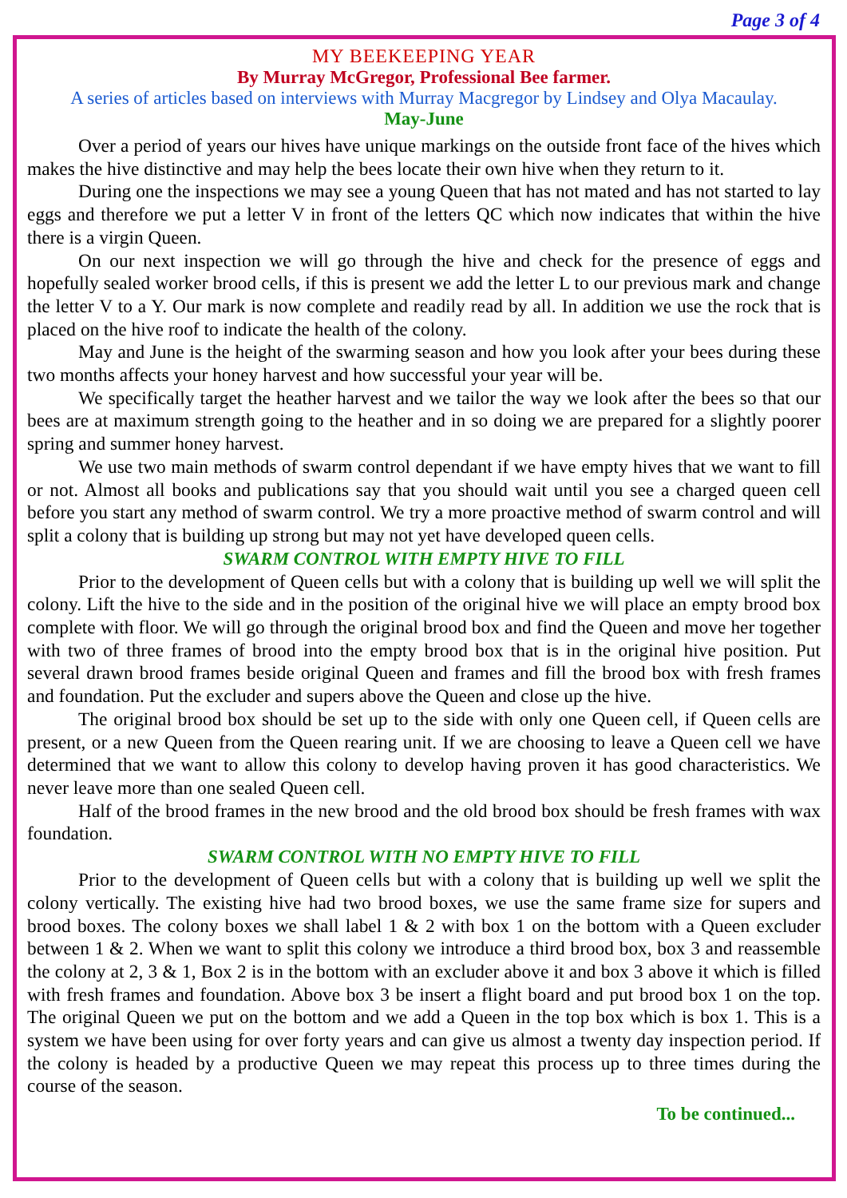Page 3 of 4
MY BEEKEEPING YEAR
By Murray McGregor, Professional Bee farmer.
A series of articles based on interviews with Murray Macgregor by Lindsey and Olya Macaulay.
May-June
Over a period of years our hives have unique markings on the outside front face of the hives which makes the hive distinctive and may help the bees locate their own hive when they return to it.
During one the inspections we may see a young Queen that has not mated and has not started to lay eggs and therefore we put a letter V in front of the letters QC which now indicates that within the hive there is a virgin Queen.
On our next inspection we will go through the hive and check for the presence of eggs and hopefully sealed worker brood cells, if this is present we add the letter L to our previous mark and change the letter V to a Y. Our mark is now complete and readily read by all. In addition we use the rock that is placed on the hive roof to indicate the health of the colony.
May and June is the height of the swarming season and how you look after your bees during these two months affects your honey harvest and how successful your year will be.
We specifically target the heather harvest and we tailor the way we look after the bees so that our bees are at maximum strength going to the heather and in so doing we are prepared for a slightly poorer spring and summer honey harvest.
We use two main methods of swarm control dependant if we have empty hives that we want to fill or not. Almost all books and publications say that you should wait until you see a charged queen cell before you start any method of swarm control. We try a more proactive method of swarm control and will split a colony that is building up strong but may not yet have developed queen cells.
SWARM CONTROL WITH EMPTY HIVE TO FILL
Prior to the development of Queen cells but with a colony that is building up well we will split the colony. Lift the hive to the side and in the position of the original hive we will place an empty brood box complete with floor. We will go through the original brood box and find the Queen and move her together with two of three frames of brood into the empty brood box that is in the original hive position. Put several drawn brood frames beside original Queen and frames and fill the brood box with fresh frames and foundation. Put the excluder and supers above the Queen and close up the hive.
The original brood box should be set up to the side with only one Queen cell, if Queen cells are present, or a new Queen from the Queen rearing unit. If we are choosing to leave a Queen cell we have determined that we want to allow this colony to develop having proven it has good characteristics. We never leave more than one sealed Queen cell.
Half of the brood frames in the new brood and the old brood box should be fresh frames with wax foundation.
SWARM CONTROL WITH NO EMPTY HIVE TO FILL
Prior to the development of Queen cells but with a colony that is building up well we split the colony vertically. The existing hive had two brood boxes, we use the same frame size for supers and brood boxes. The colony boxes we shall label 1 & 2 with box 1 on the bottom with a Queen excluder between 1 & 2. When we want to split this colony we introduce a third brood box, box 3 and reassemble the colony at 2, 3 & 1, Box 2 is in the bottom with an excluder above it and box 3 above it which is filled with fresh frames and foundation. Above box 3 be insert a flight board and put brood box 1 on the top. The original Queen we put on the bottom and we add a Queen in the top box which is box 1. This is a system we have been using for over forty years and can give us almost a twenty day inspection period. If the colony is headed by a productive Queen we may repeat this process up to three times during the course of the season.
To be continued...